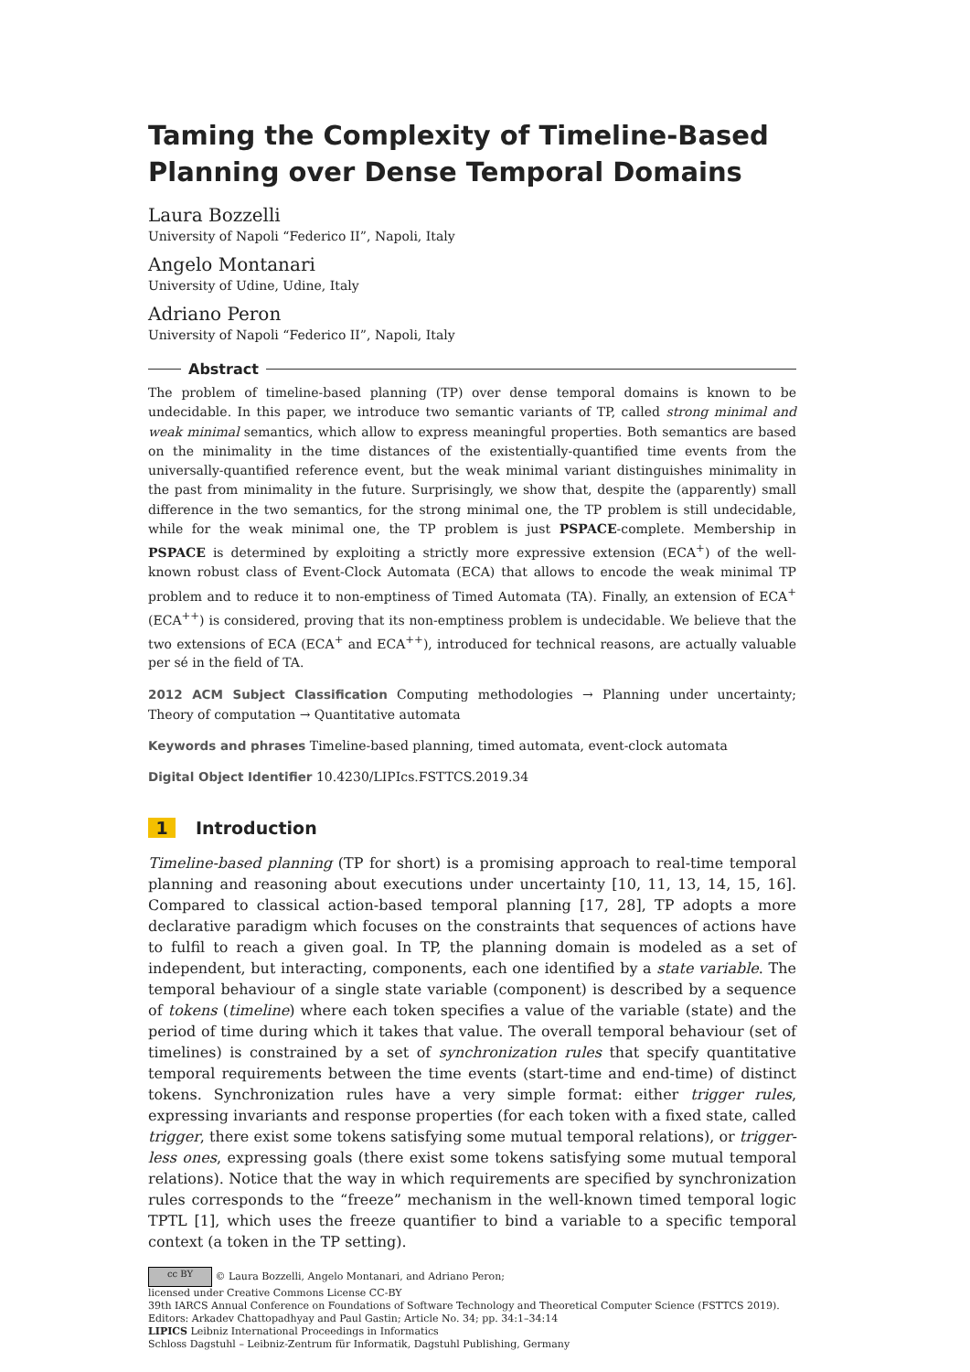Taming the Complexity of Timeline-Based Planning over Dense Temporal Domains
Laura Bozzelli
University of Napoli “Federico II”, Napoli, Italy
Angelo Montanari
University of Udine, Udine, Italy
Adriano Peron
University of Napoli “Federico II”, Napoli, Italy
Abstract
The problem of timeline-based planning (TP) over dense temporal domains is known to be undecidable. In this paper, we introduce two semantic variants of TP, called strong minimal and weak minimal semantics, which allow to express meaningful properties. Both semantics are based on the minimality in the time distances of the existentially-quantified time events from the universally-quantified reference event, but the weak minimal variant distinguishes minimality in the past from minimality in the future. Surprisingly, we show that, despite the (apparently) small difference in the two semantics, for the strong minimal one, the TP problem is still undecidable, while for the weak minimal one, the TP problem is just PSPACE-complete. Membership in PSPACE is determined by exploiting a strictly more expressive extension (ECA<sup>+</sup>) of the well-known robust class of Event-Clock Automata (ECA) that allows to encode the weak minimal TP problem and to reduce it to non-emptiness of Timed Automata (TA). Finally, an extension of ECA<sup>+</sup>(ECA<sup>++</sup>) is considered, proving that its non-emptiness problem is undecidable. We believe that the two extensions of ECA (ECA<sup>+</sup> and ECA<sup>++</sup>), introduced for technical reasons, are actually valuable per sé in the field of TA.
2012 ACM Subject Classification Computing methodologies → Planning under uncertainty; Theory of computation → Quantitative automata
Keywords and phrases Timeline-based planning, timed automata, event-clock automata
Digital Object Identifier 10.4230/LIPIcs.FSTTCS.2019.34
1 Introduction
Timeline-based planning (TP for short) is a promising approach to real-time temporal planning and reasoning about executions under uncertainty [10, 11, 13, 14, 15, 16]. Compared to classical action-based temporal planning [17, 28], TP adopts a more declarative paradigm which focuses on the constraints that sequences of actions have to fulfil to reach a given goal. In TP, the planning domain is modeled as a set of independent, but interacting, components, each one identified by a state variable. The temporal behaviour of a single state variable (component) is described by a sequence of tokens (timeline) where each token specifies a value of the variable (state) and the period of time during which it takes that value. The overall temporal behaviour (set of timelines) is constrained by a set of synchronization rules that specify quantitative temporal requirements between the time events (start-time and end-time) of distinct tokens. Synchronization rules have a very simple format: either trigger rules, expressing invariants and response properties (for each token with a fixed state, called trigger, there exist some tokens satisfying some mutual temporal relations), or trigger-less ones, expressing goals (there exist some tokens satisfying some mutual temporal relations). Notice that the way in which requirements are specified by synchronization rules corresponds to the “freeze” mechanism in the well-known timed temporal logic TPTL [1], which uses the freeze quantifier to bind a variable to a specific temporal context (a token in the TP setting).
cc BY © Laura Bozzelli, Angelo Montanari, and Adriano Peron;
licensed under Creative Commons License CC-BY
39th IARCS Annual Conference on Foundations of Software Technology and Theoretical Computer Science (FSTTCS 2019).
Editors: Arkadev Chattopadhyay and Paul Gastin; Article No. 34; pp. 34:1–34:14
LIPICS Leibniz International Proceedings in Informatics
Schloss Dagstuhl – Leibniz-Zentrum für Informatik, Dagstuhl Publishing, Germany